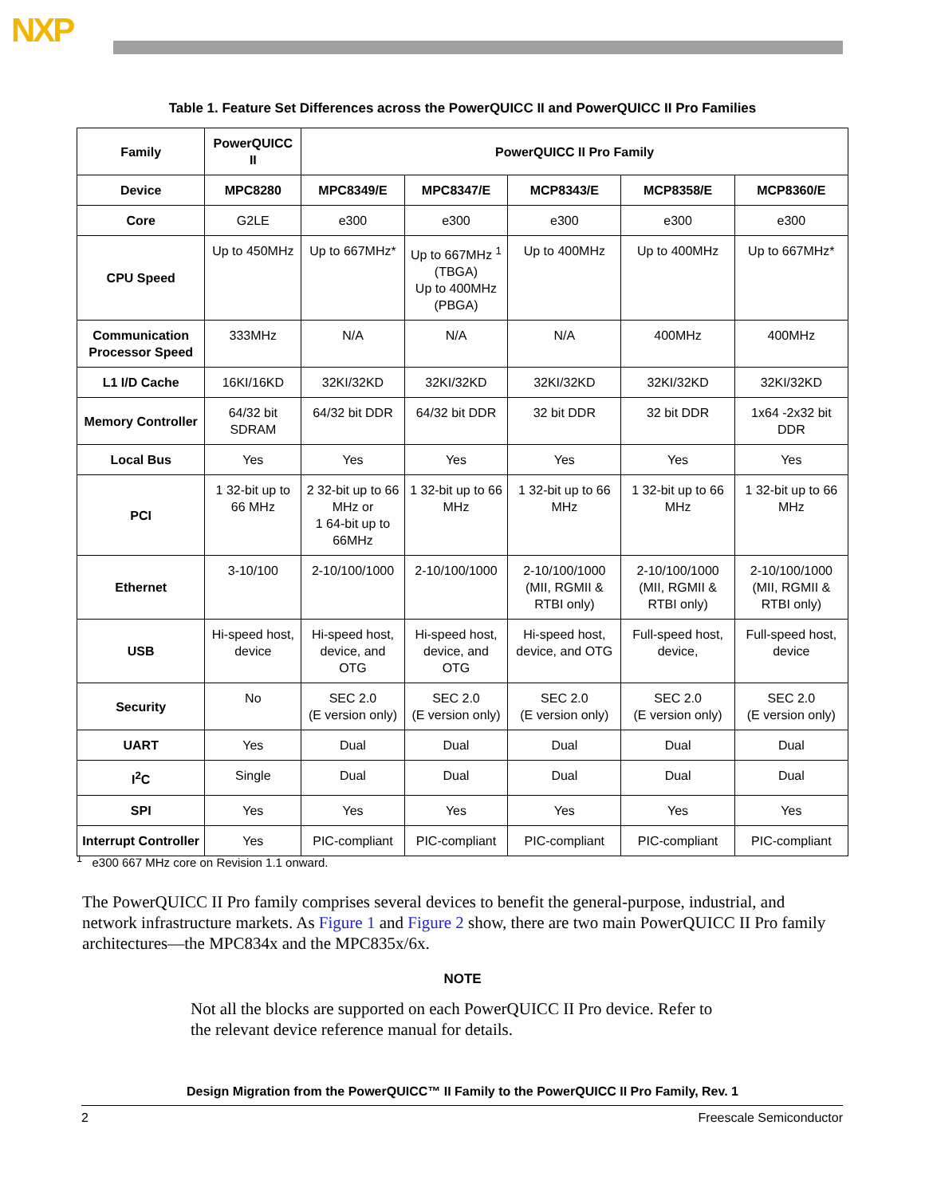NXP
Table 1. Feature Set Differences across the PowerQUICC II and PowerQUICC II Pro Families
| Family | PowerQUICC II | PowerQUICC II Pro Family | | | | |
| --- | --- | --- | --- | --- | --- | --- |
| Device | MPC8280 | MPC8349/E | MPC8347/E | MCP8343/E | MCP8358/E | MCP8360/E |
| Core | G2LE | e300 | e300 | e300 | e300 | e300 |
| CPU Speed | Up to 450MHz | Up to 667MHz* | Up to 667MHz <sup>1</sup> (TBGA) Up to 400MHz (PBGA) | Up to 400MHz | Up to 400MHz | Up to 667MHz* |
| Communication Processor Speed | 333MHz | N/A | N/A | N/A | 400MHz | 400MHz |
| L1 I/D Cache | 16KI/16KD | 32KI/32KD | 32KI/32KD | 32KI/32KD | 32KI/32KD | 32KI/32KD |
| Memory Controller | 64/32 bit SDRAM | 64/32 bit DDR | 64/32 bit DDR | 32 bit DDR | 32 bit DDR | 1x64 -2x32 bit DDR |
| Local Bus | Yes | Yes | Yes | Yes | Yes | Yes |
| PCI | 1 32-bit up to 66 MHz | 2 32-bit up to 66 MHz or 1 64-bit up to 66MHz | 1 32-bit up to 66 MHz | 1 32-bit up to 66 MHz | 1 32-bit up to 66 MHz | 1 32-bit up to 66 MHz |
| Ethernet | 3-10/100 | 2-10/100/1000 | 2-10/100/1000 | 2-10/100/1000 (MII, RGMII & RTBI only) | 2-10/100/1000 (MII, RGMII & RTBI only) | 2-10/100/1000 (MII, RGMII & RTBI only) |
| USB | Hi-speed host, device | Hi-speed host, device, and OTG | Hi-speed host, device, and OTG | Hi-speed host, device, and OTG | Full-speed host, device, | Full-speed host, device |
| Security | No | SEC 2.0 (E version only) | SEC 2.0 (E version only) | SEC 2.0 (E version only) | SEC 2.0 (E version only) | SEC 2.0 (E version only) |
| UART | Yes | Dual | Dual | Dual | Dual | Dual |
| I<sup>2</sup>C | Single | Dual | Dual | Dual | Dual | Dual |
| SPI | Yes | Yes | Yes | Yes | Yes | Yes |
| Interrupt Controller | Yes | PIC-compliant | PIC-compliant | PIC-compliant | PIC-compliant | PIC-compliant |
<sup>1</sup> e300 667 MHz core on Revision 1.1 onward.
The PowerQUICC II Pro family comprises several devices to benefit the general-purpose, industrial, and network infrastructure markets. As Figure 1 and Figure 2 show, there are two main PowerQUICC II Pro family architectures—the MPC834x and the MPC835x/6x.
NOTE
Not all the blocks are supported on each PowerQUICC II Pro device. Refer to the relevant device reference manual for details.
Design Migration from the PowerQUICC™ II Family to the PowerQUICC II Pro Family, Rev. 1
2 Freescale Semiconductor